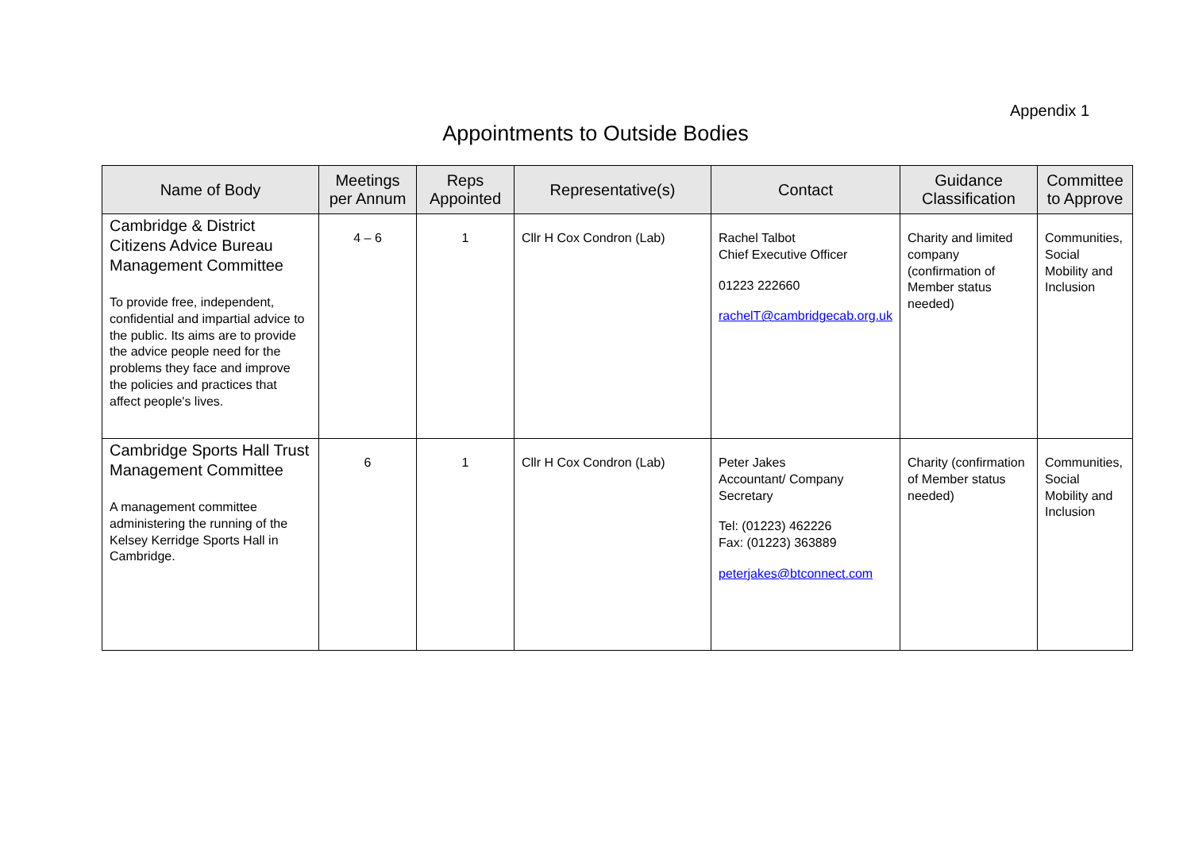Appendix 1
Appointments to Outside Bodies
| Name of Body | Meetings per Annum | Reps Appointed | Representative(s) | Contact | Guidance Classification | Committee to Approve |
| --- | --- | --- | --- | --- | --- | --- |
| Cambridge & District Citizens Advice Bureau Management Committee To provide free, independent, confidential and impartial advice to the public. Its aims are to provide the advice people need for the problems they face and improve the policies and practices that affect people's lives. | 4 – 6 | 1 | Cllr H Cox Condron (Lab) | Rachel Talbot Chief Executive Officer 01223 222660 rachelT@cambridgecab.org.uk | Charity and limited company (confirmation of Member status needed) | Communities, Social Mobility and Inclusion |
| Cambridge Sports Hall Trust Management Committee A management committee administering the running of the Kelsey Kerridge Sports Hall in Cambridge. | 6 | 1 | Cllr H Cox Condron (Lab) | Peter Jakes Accountant/ Company Secretary Tel: (01223) 462226 Fax: (01223) 363889 peterjakes@btconnect.com | Charity (confirmation of Member status needed) | Communities, Social Mobility and Inclusion |